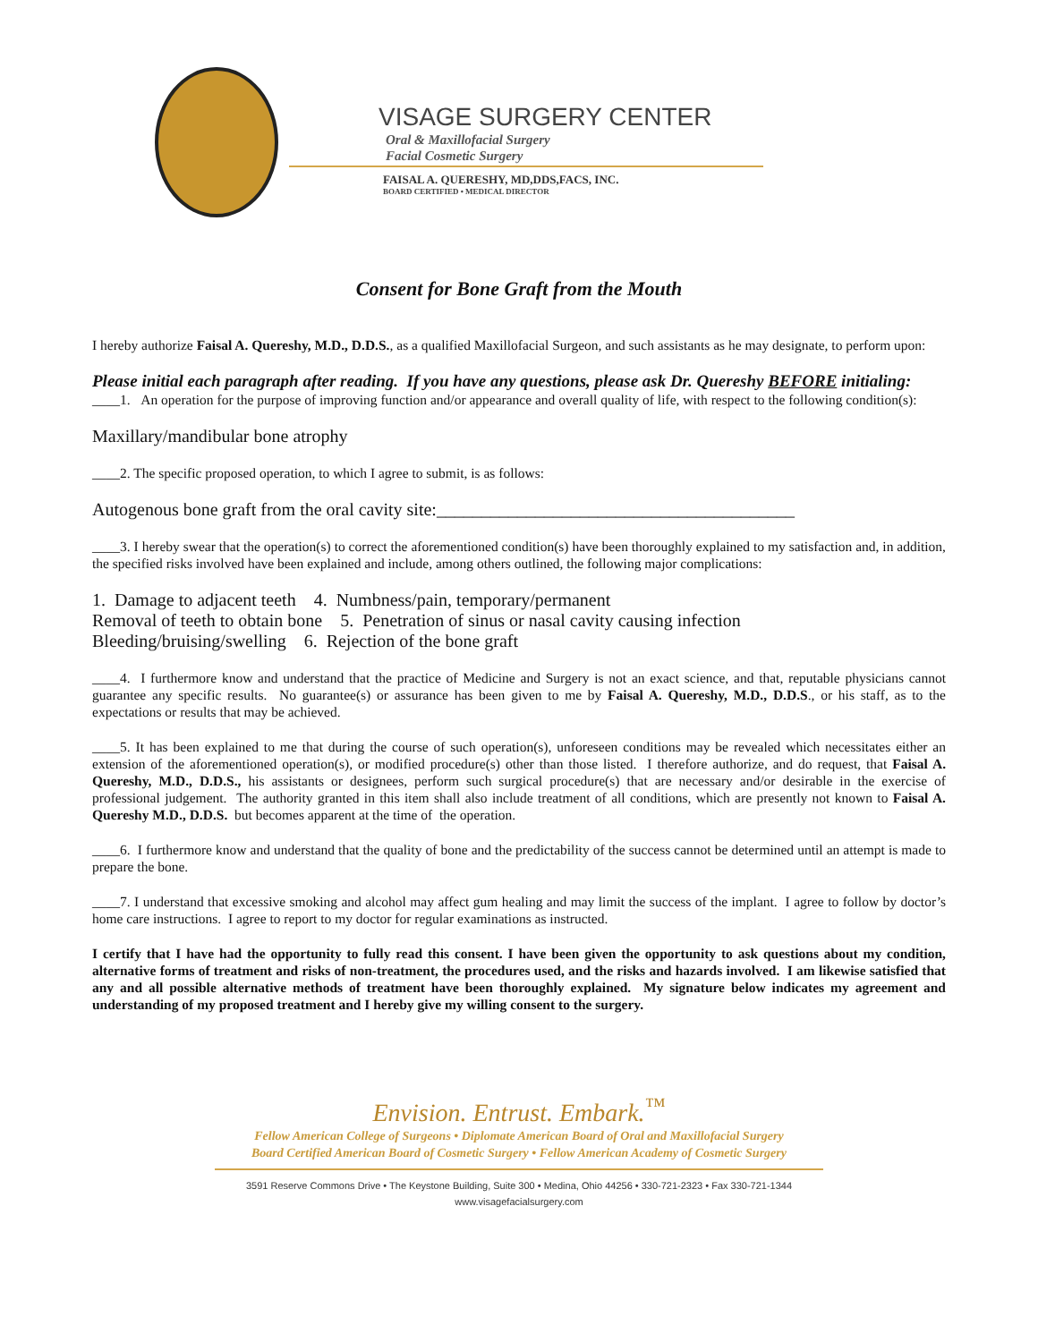VISAGE SURGERY CENTER
Oral & Maxillofacial Surgery
Facial Cosmetic Surgery
FAISAL A. QUERESHY, MD,DDS,FACS, INC.
BOARD CERTIFIED • MEDICAL DIRECTOR
Consent for Bone Graft from the Mouth
I hereby authorize Faisal A. Quereshy, M.D., D.D.S., as a qualified Maxillofacial Surgeon, and such assistants as he may designate, to perform upon:
Please initial each paragraph after reading. If you have any questions, please ask Dr. Quereshy BEFORE initialing:
____1. An operation for the purpose of improving function and/or appearance and overall quality of life, with respect to the following condition(s):
Maxillary/mandibular bone atrophy
____2. The specific proposed operation, to which I agree to submit, is as follows:
Autogenous bone graft from the oral cavity site:________________________________________
____3. I hereby swear that the operation(s) to correct the aforementioned condition(s) have been thoroughly explained to my satisfaction and, in addition, the specified risks involved have been explained and include, among others outlined, the following major complications:
1. Damage to adjacent teeth 4. Numbness/pain, temporary/permanent
Removal of teeth to obtain bone 5. Penetration of sinus or nasal cavity causing infection
Bleeding/bruising/swelling 6. Rejection of the bone graft
____4. I furthermore know and understand that the practice of Medicine and Surgery is not an exact science, and that, reputable physicians cannot guarantee any specific results. No guarantee(s) or assurance has been given to me by Faisal A. Quereshy, M.D., D.D.S., or his staff, as to the expectations or results that may be achieved.
____5. It has been explained to me that during the course of such operation(s), unforeseen conditions may be revealed which necessitates either an extension of the aforementioned operation(s), or modified procedure(s) other than those listed. I therefore authorize, and do request, that Faisal A. Quereshy, M.D., D.D.S., his assistants or designees, perform such surgical procedure(s) that are necessary and/or desirable in the exercise of professional judgement. The authority granted in this item shall also include treatment of all conditions, which are presently not known to Faisal A. Quereshy M.D., D.D.S. but becomes apparent at the time of the operation.
____6. I furthermore know and understand that the quality of bone and the predictability of the success cannot be determined until an attempt is made to prepare the bone.
____7. I understand that excessive smoking and alcohol may affect gum healing and may limit the success of the implant. I agree to follow by doctor’s home care instructions. I agree to report to my doctor for regular examinations as instructed.
I certify that I have had the opportunity to fully read this consent. I have been given the opportunity to ask questions about my condition, alternative forms of treatment and risks of non-treatment, the procedures used, and the risks and hazards involved. I am likewise satisfied that any and all possible alternative methods of treatment have been thoroughly explained. My signature below indicates my agreement and understanding of my proposed treatment and I hereby give my willing consent to the surgery.
Envision. Entrust. Embark.<sup>™</sup>
Fellow American College of Surgeons • Diplomate American Board of Oral and Maxillofacial Surgery
Board Certified American Board of Cosmetic Surgery • Fellow American Academy of Cosmetic Surgery
3591 Reserve Commons Drive • The Keystone Building, Suite 300 • Medina, Ohio 44256 • 330-721-2323 • Fax 330-721-1344
www.visagefacialsurgery.com